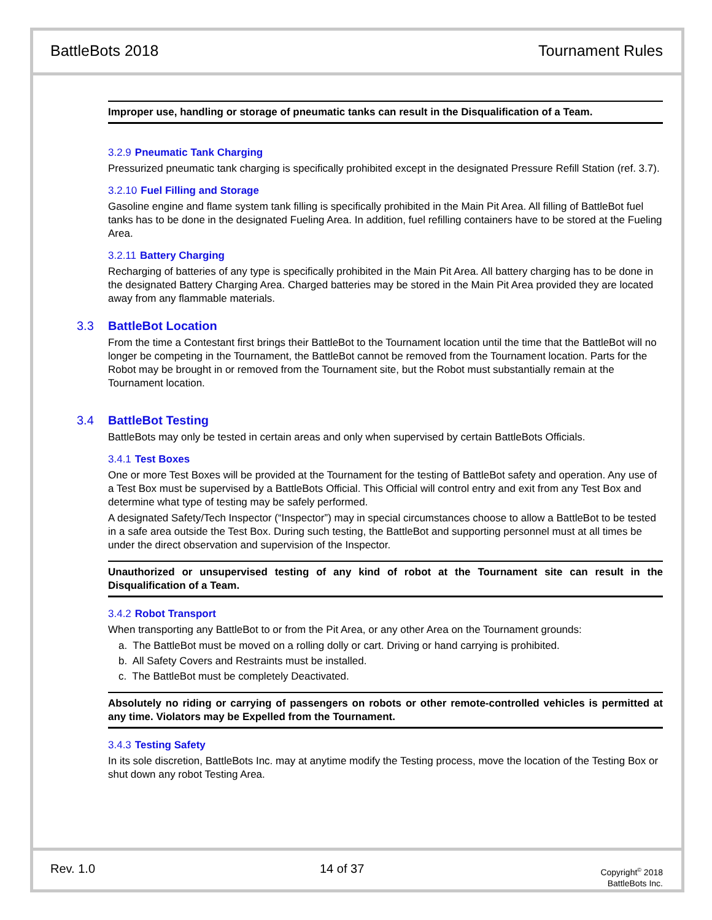BattleBots 2018 Tournament Rules
Improper use, handling or storage of pneumatic tanks can result in the Disqualification of a Team.
3.2.9 Pneumatic Tank Charging
Pressurized pneumatic tank charging is specifically prohibited except in the designated Pressure Refill Station (ref. 3.7).
3.2.10 Fuel Filling and Storage
Gasoline engine and flame system tank filling is specifically prohibited in the Main Pit Area. All filling of BattleBot fuel tanks has to be done in the designated Fueling Area. In addition, fuel refilling containers have to be stored at the Fueling Area.
3.2.11 Battery Charging
Recharging of batteries of any type is specifically prohibited in the Main Pit Area. All battery charging has to be done in the designated Battery Charging Area. Charged batteries may be stored in the Main Pit Area provided they are located away from any flammable materials.
3.3 BattleBot Location
From the time a Contestant first brings their BattleBot to the Tournament location until the time that the BattleBot will no longer be competing in the Tournament, the BattleBot cannot be removed from the Tournament location. Parts for the Robot may be brought in or removed from the Tournament site, but the Robot must substantially remain at the Tournament location.
3.4 BattleBot Testing
BattleBots may only be tested in certain areas and only when supervised by certain BattleBots Officials.
3.4.1 Test Boxes
One or more Test Boxes will be provided at the Tournament for the testing of BattleBot safety and operation. Any use of a Test Box must be supervised by a BattleBots Official. This Official will control entry and exit from any Test Box and determine what type of testing may be safely performed.
A designated Safety/Tech Inspector (“Inspector”) may in special circumstances choose to allow a BattleBot to be tested in a safe area outside the Test Box. During such testing, the BattleBot and supporting personnel must at all times be under the direct observation and supervision of the Inspector.
Unauthorized or unsupervised testing of any kind of robot at the Tournament site can result in the Disqualification of a Team.
3.4.2 Robot Transport
When transporting any BattleBot to or from the Pit Area, or any other Area on the Tournament grounds:
a. The BattleBot must be moved on a rolling dolly or cart. Driving or hand carrying is prohibited.
b. All Safety Covers and Restraints must be installed.
c. The BattleBot must be completely Deactivated.
Absolutely no riding or carrying of passengers on robots or other remote-controlled vehicles is permitted at any time. Violators may be Expelled from the Tournament.
3.4.3 Testing Safety
In its sole discretion, BattleBots Inc. may at anytime modify the Testing process, move the location of the Testing Box or shut down any robot Testing Area.
Rev. 1.0 14 of 37
Copyright<sup>©</sup> 2018
BattleBots Inc.